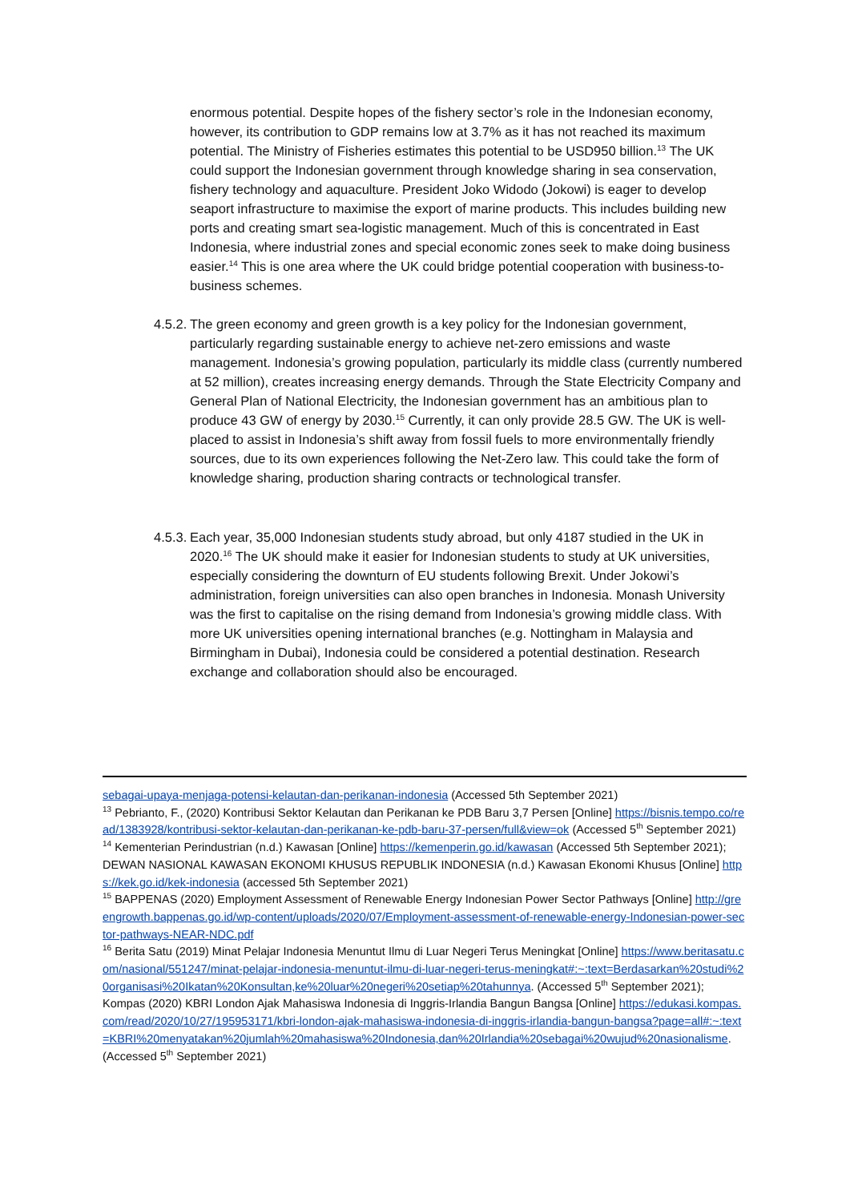enormous potential. Despite hopes of the fishery sector’s role in the Indonesian economy, however, its contribution to GDP remains low at 3.7% as it has not reached its maximum potential. The Ministry of Fisheries estimates this potential to be USD950 billion.<sup>13</sup> The UK could support the Indonesian government through knowledge sharing in sea conservation, fishery technology and aquaculture. President Joko Widodo (Jokowi) is eager to develop seaport infrastructure to maximise the export of marine products. This includes building new ports and creating smart sea-logistic management. Much of this is concentrated in East Indonesia, where industrial zones and special economic zones seek to make doing business easier.<sup>14</sup> This is one area where the UK could bridge potential cooperation with business-to-business schemes.
4.5.2. The green economy and green growth is a key policy for the Indonesian government, particularly regarding sustainable energy to achieve net-zero emissions and waste management. Indonesia’s growing population, particularly its middle class (currently numbered at 52 million), creates increasing energy demands. Through the State Electricity Company and General Plan of National Electricity, the Indonesian government has an ambitious plan to produce 43 GW of energy by 2030.<sup>15</sup> Currently, it can only provide 28.5 GW. The UK is well-placed to assist in Indonesia’s shift away from fossil fuels to more environmentally friendly sources, due to its own experiences following the Net-Zero law. This could take the form of knowledge sharing, production sharing contracts or technological transfer.
4.5.3. Each year, 35,000 Indonesian students study abroad, but only 4187 studied in the UK in 2020.<sup>16</sup> The UK should make it easier for Indonesian students to study at UK universities, especially considering the downturn of EU students following Brexit. Under Jokowi’s administration, foreign universities can also open branches in Indonesia. Monash University was the first to capitalise on the rising demand from Indonesia’s growing middle class. With more UK universities opening international branches (e.g. Nottingham in Malaysia and Birmingham in Dubai), Indonesia could be considered a potential destination. Research exchange and collaboration should also be encouraged.
sebagai-upaya-menjaga-potensi-kelautan-dan-perikanan-indonesia (Accessed 5th September 2021)
<sup>13</sup> Pebrianto, F., (2020) Kontribusi Sektor Kelautan dan Perikanan ke PDB Baru 3,7 Persen [Online] https://bisnis.tempo.co/read/1383928/kontribusi-sektor-kelautan-dan-perikanan-ke-pdb-baru-37-persen/full&view=ok (Accessed 5<sup>th</sup> September 2021)
<sup>14</sup> Kementerian Perindustrian (n.d.) Kawasan [Online] https://kemenperin.go.id/kawasan (Accessed 5th September 2021); DEWAN NASIONAL KAWASAN EKONOMI KHUSUS REPUBLIK INDONESIA (n.d.) Kawasan Ekonomi Khusus [Online] https://kek.go.id/kek-indonesia (accessed 5th September 2021)
<sup>15</sup> BAPPENAS (2020) Employment Assessment of Renewable Energy Indonesian Power Sector Pathways [Online] http://greengrowth.bappenas.go.id/wp-content/uploads/2020/07/Employment-assessment-of-renewable-energy-Indonesian-power-sector-pathways-NEAR-NDC.pdf
<sup>16</sup> Berita Satu (2019) Minat Pelajar Indonesia Menuntut Ilmu di Luar Negeri Terus Meningkat [Online] https://www.beritasatu.com/nasional/551247/minat-pelajar-indonesia-menuntut-ilmu-di-luar-negeri-terus-meningkat#:~:text=Berdasarkan%20studi%20organisasi%20Ikatan%20Konsultan,ke%20luar%20negeri%20setiap%20tahunnya. (Accessed 5<sup>th</sup> September 2021); Kompas (2020) KBRI London Ajak Mahasiswa Indonesia di Inggris-Irlandia Bangun Bangsa [Online] https://edukasi.kompas.com/read/2020/10/27/195953171/kbri-london-ajak-mahasiswa-indonesia-di-inggris-irlandia-bangun-bangsa?page=all#:~:text=KBRI%20menyatakan%20jumlah%20mahasiswa%20Indonesia,dan%20Irlandia%20sebagai%20wujud%20nasionalisme. (Accessed 5<sup>th</sup> September 2021)